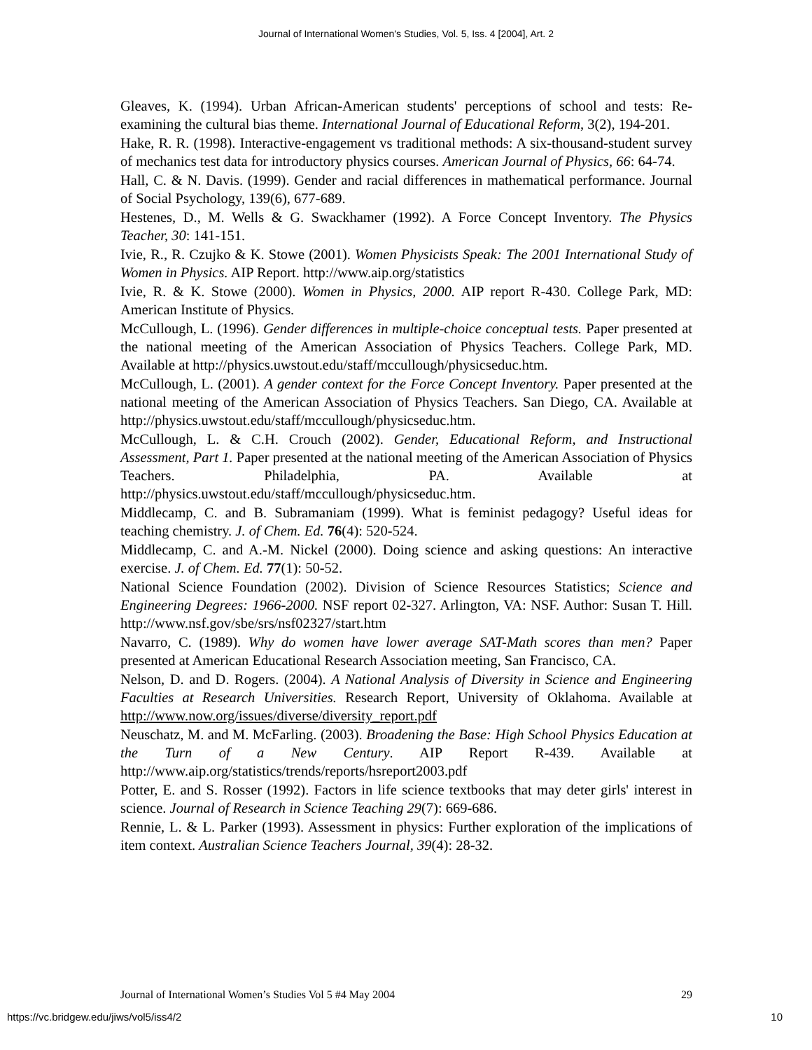Journal of International Women's Studies, Vol. 5, Iss. 4 [2004], Art. 2
Gleaves, K. (1994). Urban African-American students' perceptions of school and tests: Re-examining the cultural bias theme. International Journal of Educational Reform, 3(2), 194-201.
Hake, R. R. (1998). Interactive-engagement vs traditional methods: A six-thousand-student survey of mechanics test data for introductory physics courses. American Journal of Physics, 66: 64-74.
Hall, C. & N. Davis. (1999). Gender and racial differences in mathematical performance. Journal of Social Psychology, 139(6), 677-689.
Hestenes, D., M. Wells & G. Swackhamer (1992). A Force Concept Inventory. The Physics Teacher, 30: 141-151.
Ivie, R., R. Czujko & K. Stowe (2001). Women Physicists Speak: The 2001 International Study of Women in Physics. AIP Report. http://www.aip.org/statistics
Ivie, R. & K. Stowe (2000). Women in Physics, 2000. AIP report R-430. College Park, MD: American Institute of Physics.
McCullough, L. (1996). Gender differences in multiple-choice conceptual tests. Paper presented at the national meeting of the American Association of Physics Teachers. College Park, MD. Available at http://physics.uwstout.edu/staff/mccullough/physicseduc.htm.
McCullough, L. (2001). A gender context for the Force Concept Inventory. Paper presented at the national meeting of the American Association of Physics Teachers. San Diego, CA. Available at http://physics.uwstout.edu/staff/mccullough/physicseduc.htm.
McCullough, L. & C.H. Crouch (2002). Gender, Educational Reform, and Instructional Assessment, Part 1. Paper presented at the national meeting of the American Association of Physics Teachers. Philadelphia, PA. Available at http://physics.uwstout.edu/staff/mccullough/physicseduc.htm.
Middlecamp, C. and B. Subramaniam (1999). What is feminist pedagogy? Useful ideas for teaching chemistry. J. of Chem. Ed. 76(4): 520-524.
Middlecamp, C. and A.-M. Nickel (2000). Doing science and asking questions: An interactive exercise. J. of Chem. Ed. 77(1): 50-52.
National Science Foundation (2002). Division of Science Resources Statistics; Science and Engineering Degrees: 1966-2000. NSF report 02-327. Arlington, VA: NSF. Author: Susan T. Hill. http://www.nsf.gov/sbe/srs/nsf02327/start.htm
Navarro, C. (1989). Why do women have lower average SAT-Math scores than men? Paper presented at American Educational Research Association meeting, San Francisco, CA.
Nelson, D. and D. Rogers. (2004). A National Analysis of Diversity in Science and Engineering Faculties at Research Universities. Research Report, University of Oklahoma. Available at http://www.now.org/issues/diverse/diversity_report.pdf
Neuschatz, M. and M. McFarling. (2003). Broadening the Base: High School Physics Education at the Turn of a New Century. AIP Report R-439. Available at http://www.aip.org/statistics/trends/reports/hsreport2003.pdf
Potter, E. and S. Rosser (1992). Factors in life science textbooks that may deter girls' interest in science. Journal of Research in Science Teaching 29(7): 669-686.
Rennie, L. & L. Parker (1993). Assessment in physics: Further exploration of the implications of item context. Australian Science Teachers Journal, 39(4): 28-32.
Journal of International Women’s Studies Vol 5 #4 May 2004 29
https://vc.bridgew.edu/jiws/vol5/iss4/2 10